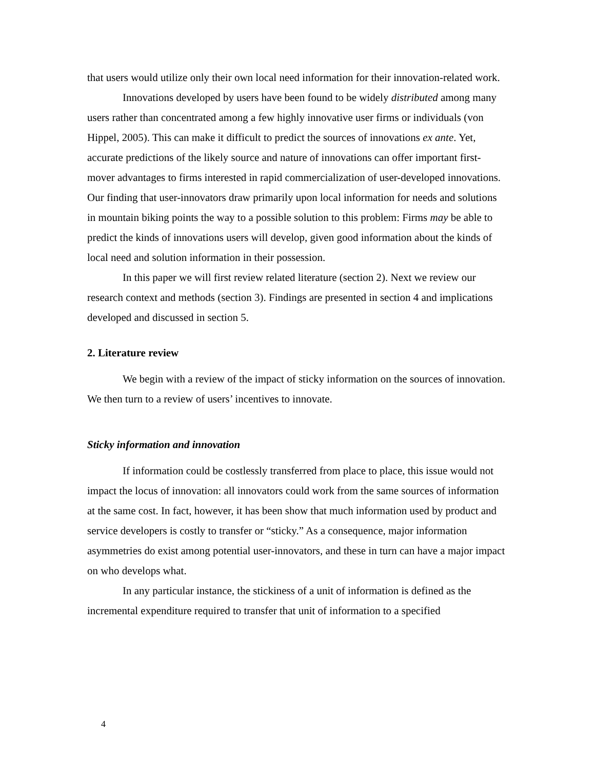that users would utilize only their own local need information for their innovation-related work.
Innovations developed by users have been found to be widely distributed among many users rather than concentrated among a few highly innovative user firms or individuals (von Hippel, 2005). This can make it difficult to predict the sources of innovations ex ante. Yet, accurate predictions of the likely source and nature of innovations can offer important first-mover advantages to firms interested in rapid commercialization of user-developed innovations. Our finding that user-innovators draw primarily upon local information for needs and solutions in mountain biking points the way to a possible solution to this problem: Firms may be able to predict the kinds of innovations users will develop, given good information about the kinds of local need and solution information in their possession.
In this paper we will first review related literature (section 2). Next we review our research context and methods (section 3). Findings are presented in section 4 and implications developed and discussed in section 5.
2. Literature review
We begin with a review of the impact of sticky information on the sources of innovation. We then turn to a review of users’ incentives to innovate.
Sticky information and innovation
If information could be costlessly transferred from place to place, this issue would not impact the locus of innovation: all innovators could work from the same sources of information at the same cost. In fact, however, it has been show that much information used by product and service developers is costly to transfer or “sticky.” As a consequence, major information asymmetries do exist among potential user-innovators, and these in turn can have a major impact on who develops what.
In any particular instance, the stickiness of a unit of information is defined as the incremental expenditure required to transfer that unit of information to a specified
4